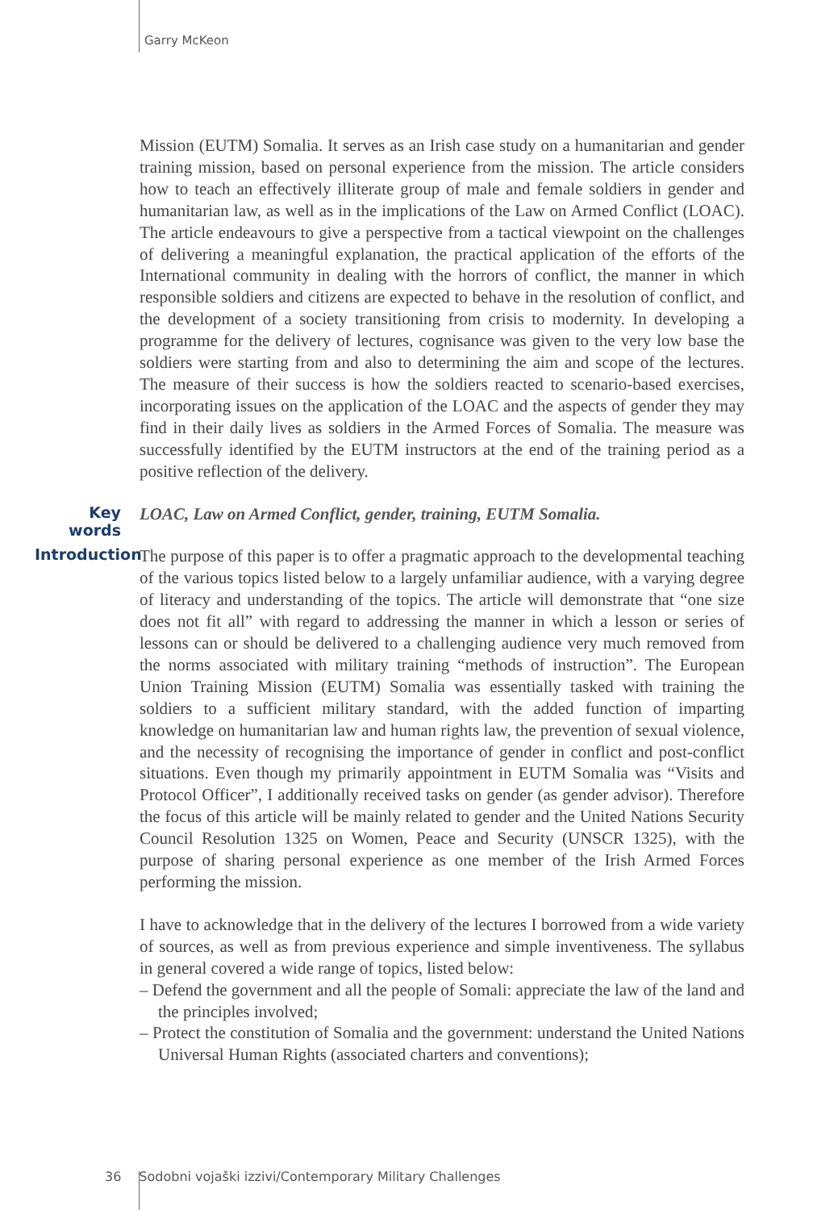Garry McKeon
Mission (EUTM) Somalia. It serves as an Irish case study on a humanitarian and gender training mission, based on personal experience from the mission. The article considers how to teach an effectively illiterate group of male and female soldiers in gender and humanitarian law, as well as in the implications of the Law on Armed Conflict (LOAC). The article endeavours to give a perspective from a tactical viewpoint on the challenges of delivering a meaningful explanation, the practical application of the efforts of the International community in dealing with the horrors of conflict, the manner in which responsible soldiers and citizens are expected to behave in the resolution of conflict, and the development of a society transitioning from crisis to modernity. In developing a programme for the delivery of lectures, cognisance was given to the very low base the soldiers were starting from and also to determining the aim and scope of the lectures. The measure of their success is how the soldiers reacted to scenario-based exercises, incorporating issues on the application of the LOAC and the aspects of gender they may find in their daily lives as soldiers in the Armed Forces of Somalia. The measure was successfully identified by the EUTM instructors at the end of the training period as a positive reflection of the delivery.
Key words
LOAC, Law on Armed Conflict, gender, training, EUTM Somalia.
Introduction
The purpose of this paper is to offer a pragmatic approach to the developmental teaching of the various topics listed below to a largely unfamiliar audience, with a varying degree of literacy and understanding of the topics. The article will demonstrate that “one size does not fit all” with regard to addressing the manner in which a lesson or series of lessons can or should be delivered to a challenging audience very much removed from the norms associated with military training “methods of instruction”. The European Union Training Mission (EUTM) Somalia was essentially tasked with training the soldiers to a sufficient military standard, with the added function of imparting knowledge on humanitarian law and human rights law, the prevention of sexual violence, and the necessity of recognising the importance of gender in conflict and post-conflict situations. Even though my primarily appointment in EUTM Somalia was “Visits and Protocol Officer”, I additionally received tasks on gender (as gender advisor). Therefore the focus of this article will be mainly related to gender and the United Nations Security Council Resolution 1325 on Women, Peace and Security (UNSCR 1325), with the purpose of sharing personal experience as one member of the Irish Armed Forces performing the mission.
I have to acknowledge that in the delivery of the lectures I borrowed from a wide variety of sources, as well as from previous experience and simple inventiveness. The syllabus in general covered a wide range of topics, listed below:
– Defend the government and all the people of Somali: appreciate the law of the land and the principles involved;
– Protect the constitution of Somalia and the government: understand the United Nations Universal Human Rights (associated charters and conventions);
36 Sodobni vojaški izzivi/Contemporary Military Challenges